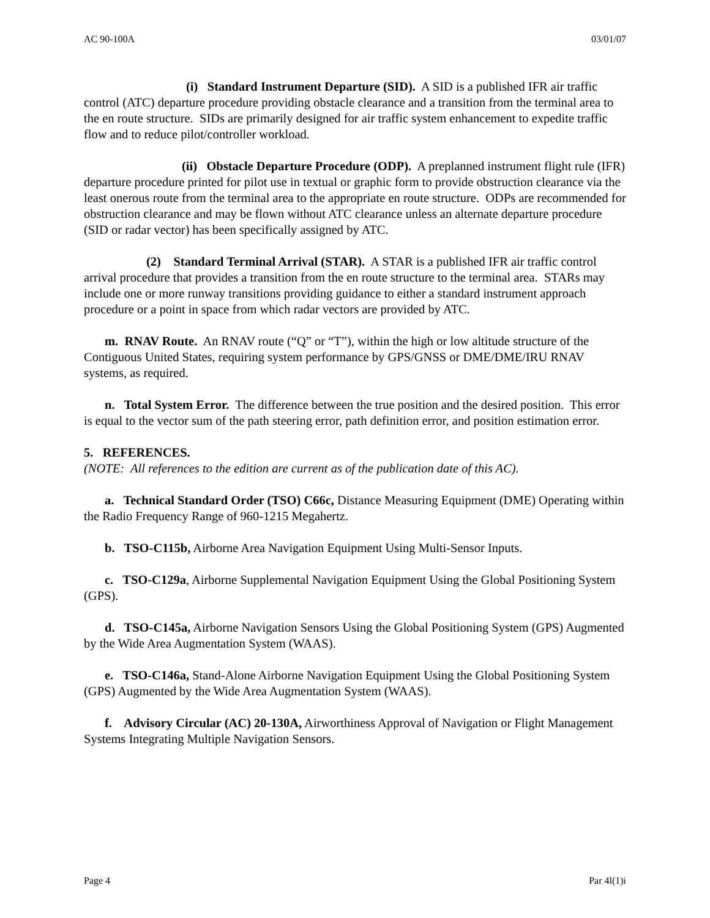AC 90-100A 03/01/07
(i) Standard Instrument Departure (SID). A SID is a published IFR air traffic control (ATC) departure procedure providing obstacle clearance and a transition from the terminal area to the en route structure. SIDs are primarily designed for air traffic system enhancement to expedite traffic flow and to reduce pilot/controller workload.
(ii) Obstacle Departure Procedure (ODP). A preplanned instrument flight rule (IFR) departure procedure printed for pilot use in textual or graphic form to provide obstruction clearance via the least onerous route from the terminal area to the appropriate en route structure. ODPs are recommended for obstruction clearance and may be flown without ATC clearance unless an alternate departure procedure (SID or radar vector) has been specifically assigned by ATC.
(2) Standard Terminal Arrival (STAR). A STAR is a published IFR air traffic control arrival procedure that provides a transition from the en route structure to the terminal area. STARs may include one or more runway transitions providing guidance to either a standard instrument approach procedure or a point in space from which radar vectors are provided by ATC.
m. RNAV Route. An RNAV route (“Q” or “T”), within the high or low altitude structure of the Contiguous United States, requiring system performance by GPS/GNSS or DME/DME/IRU RNAV systems, as required.
n. Total System Error. The difference between the true position and the desired position. This error is equal to the vector sum of the path steering error, path definition error, and position estimation error.
5. REFERENCES.
(NOTE: All references to the edition are current as of the publication date of this AC).
a. Technical Standard Order (TSO) C66c, Distance Measuring Equipment (DME) Operating within the Radio Frequency Range of 960-1215 Megahertz.
b. TSO-C115b, Airborne Area Navigation Equipment Using Multi-Sensor Inputs.
c. TSO-C129a, Airborne Supplemental Navigation Equipment Using the Global Positioning System (GPS).
d. TSO-C145a, Airborne Navigation Sensors Using the Global Positioning System (GPS) Augmented by the Wide Area Augmentation System (WAAS).
e. TSO-C146a, Stand-Alone Airborne Navigation Equipment Using the Global Positioning System (GPS) Augmented by the Wide Area Augmentation System (WAAS).
f. Advisory Circular (AC) 20-130A, Airworthiness Approval of Navigation or Flight Management Systems Integrating Multiple Navigation Sensors.
Page 4 Par 4l(1)i